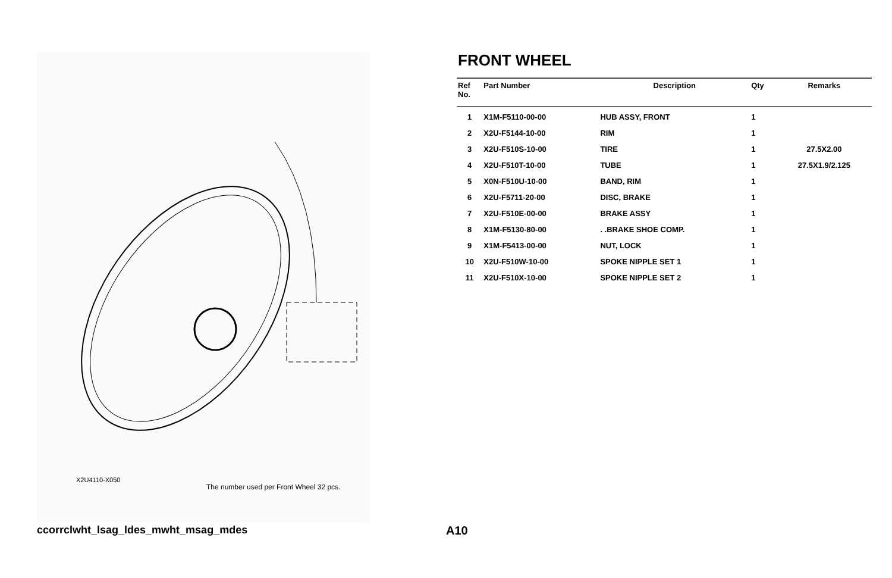X2U4110-X050
The number used per Front Wheel 32 pcs.
FRONT WHEEL
| Ref No. | Part Number | Description | Qty | Remarks |
| --- | --- | --- | --- | --- |
| 1 | X1M-F5110-00-00 | HUB ASSY, FRONT | 1 | |
| 2 | X2U-F5144-10-00 | RIM | 1 | |
| 3 | X2U-F510S-10-00 | TIRE | 1 | 27.5X2.00 |
| 4 | X2U-F510T-10-00 | TUBE | 1 | 27.5X1.9/2.125 |
| 5 | X0N-F510U-10-00 | BAND, RIM | 1 | |
| 6 | X2U-F5711-20-00 | DISC, BRAKE | 1 | |
| 7 | X2U-F510E-00-00 | BRAKE ASSY | 1 | |
| 8 | X1M-F5130-80-00 | . .BRAKE SHOE COMP. | 1 | |
| 9 | X1M-F5413-00-00 | NUT, LOCK | 1 | |
| 10 | X2U-F510W-10-00 | SPOKE NIPPLE SET 1 | 1 | |
| 11 | X2U-F510X-10-00 | SPOKE NIPPLE SET 2 | 1 | |
ccorrclwht_lsag_ldes_mwht_msag_mdes
A10